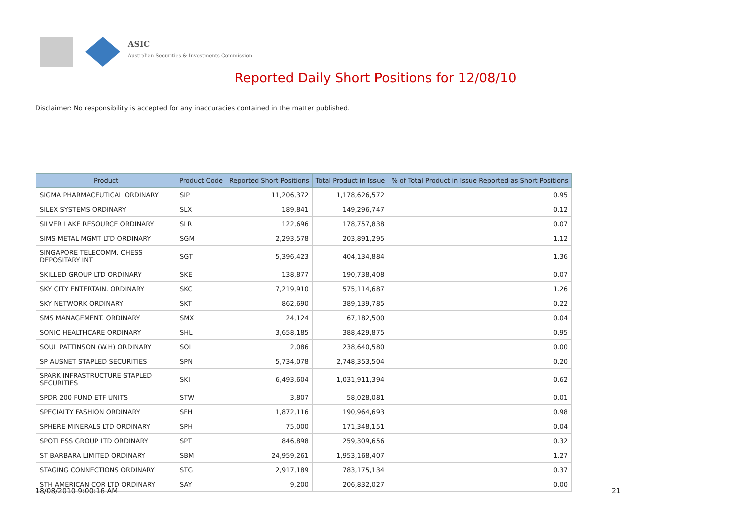ASIC
Australian Securities & Investments Commission
Reported Daily Short Positions for 12/08/10
Disclaimer: No responsibility is accepted for any inaccuracies contained in the matter published.
| Product | Product Code | Reported Short Positions | Total Product in Issue | % of Total Product in Issue Reported as Short Positions |
| --- | --- | --- | --- | --- |
| SIGMA PHARMACEUTICAL ORDINARY | SIP | 11,206,372 | 1,178,626,572 | 0.95 |
| SILEX SYSTEMS ORDINARY | SLX | 189,841 | 149,296,747 | 0.12 |
| SILVER LAKE RESOURCE ORDINARY | SLR | 122,696 | 178,757,838 | 0.07 |
| SIMS METAL MGMT LTD ORDINARY | SGM | 2,293,578 | 203,891,295 | 1.12 |
| SINGAPORE TELECOMM. CHESS DEPOSITARY INT | SGT | 5,396,423 | 404,134,884 | 1.36 |
| SKILLED GROUP LTD ORDINARY | SKE | 138,877 | 190,738,408 | 0.07 |
| SKY CITY ENTERTAIN. ORDINARY | SKC | 7,219,910 | 575,114,687 | 1.26 |
| SKY NETWORK ORDINARY | SKT | 862,690 | 389,139,785 | 0.22 |
| SMS MANAGEMENT. ORDINARY | SMX | 24,124 | 67,182,500 | 0.04 |
| SONIC HEALTHCARE ORDINARY | SHL | 3,658,185 | 388,429,875 | 0.95 |
| SOUL PATTINSON (W.H) ORDINARY | SOL | 2,086 | 238,640,580 | 0.00 |
| SP AUSNET STAPLED SECURITIES | SPN | 5,734,078 | 2,748,353,504 | 0.20 |
| SPARK INFRASTRUCTURE STAPLED SECURITIES | SKI | 6,493,604 | 1,031,911,394 | 0.62 |
| SPDR 200 FUND ETF UNITS | STW | 3,807 | 58,028,081 | 0.01 |
| SPECIALTY FASHION ORDINARY | SFH | 1,872,116 | 190,964,693 | 0.98 |
| SPHERE MINERALS LTD ORDINARY | SPH | 75,000 | 171,348,151 | 0.04 |
| SPOTLESS GROUP LTD ORDINARY | SPT | 846,898 | 259,309,656 | 0.32 |
| ST BARBARA LIMITED ORDINARY | SBM | 24,959,261 | 1,953,168,407 | 1.27 |
| STAGING CONNECTIONS ORDINARY | STG | 2,917,189 | 783,175,134 | 0.37 |
| STH AMERICAN COR LTD ORDINARY | SAY | 9,200 | 206,832,027 | 0.00 |
18/08/2010 9:00:16 AM 21